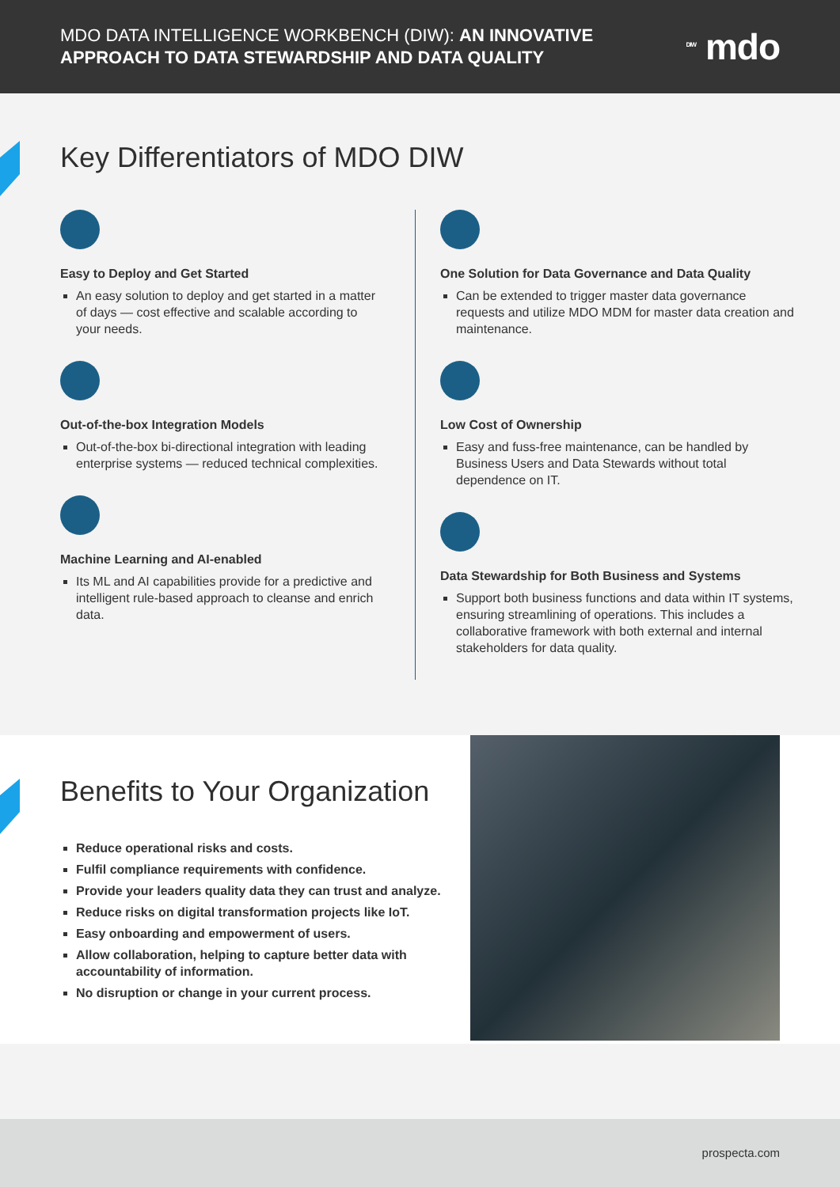MDO DATA INTELLIGENCE WORKBENCH (DIW): AN INNOVATIVE
APPROACH TO DATA STEWARDSHIP AND DATA QUALITY
<sup>DIW</sup> mdo
Key Differentiators of MDO DIW
Easy to Deploy and Get Started
An easy solution to deploy and get started in a matter of days — cost effective and scalable according to your needs.
Out-of-the-box Integration Models
Out-of-the-box bi-directional integration with leading enterprise systems — reduced technical complexities.
Machine Learning and AI-enabled
Its ML and AI capabilities provide for a predictive and intelligent rule-based approach to cleanse and enrich data.
One Solution for Data Governance and Data Quality
Can be extended to trigger master data governance requests and utilize MDO MDM for master data creation and maintenance.
Low Cost of Ownership
Easy and fuss-free maintenance, can be handled by Business Users and Data Stewards without total dependence on IT.
Data Stewardship for Both Business and Systems
Support both business functions and data within IT systems, ensuring streamlining of operations. This includes a collaborative framework with both external and internal stakeholders for data quality.
Benefits to Your Organization
Reduce operational risks and costs.
Fulfil compliance requirements with confidence.
Provide your leaders quality data they can trust and analyze.
Reduce risks on digital transformation projects like IoT.
Easy onboarding and empowerment of users.
Allow collaboration, helping to capture better data with accountability of information.
No disruption or change in your current process.
prospecta.com